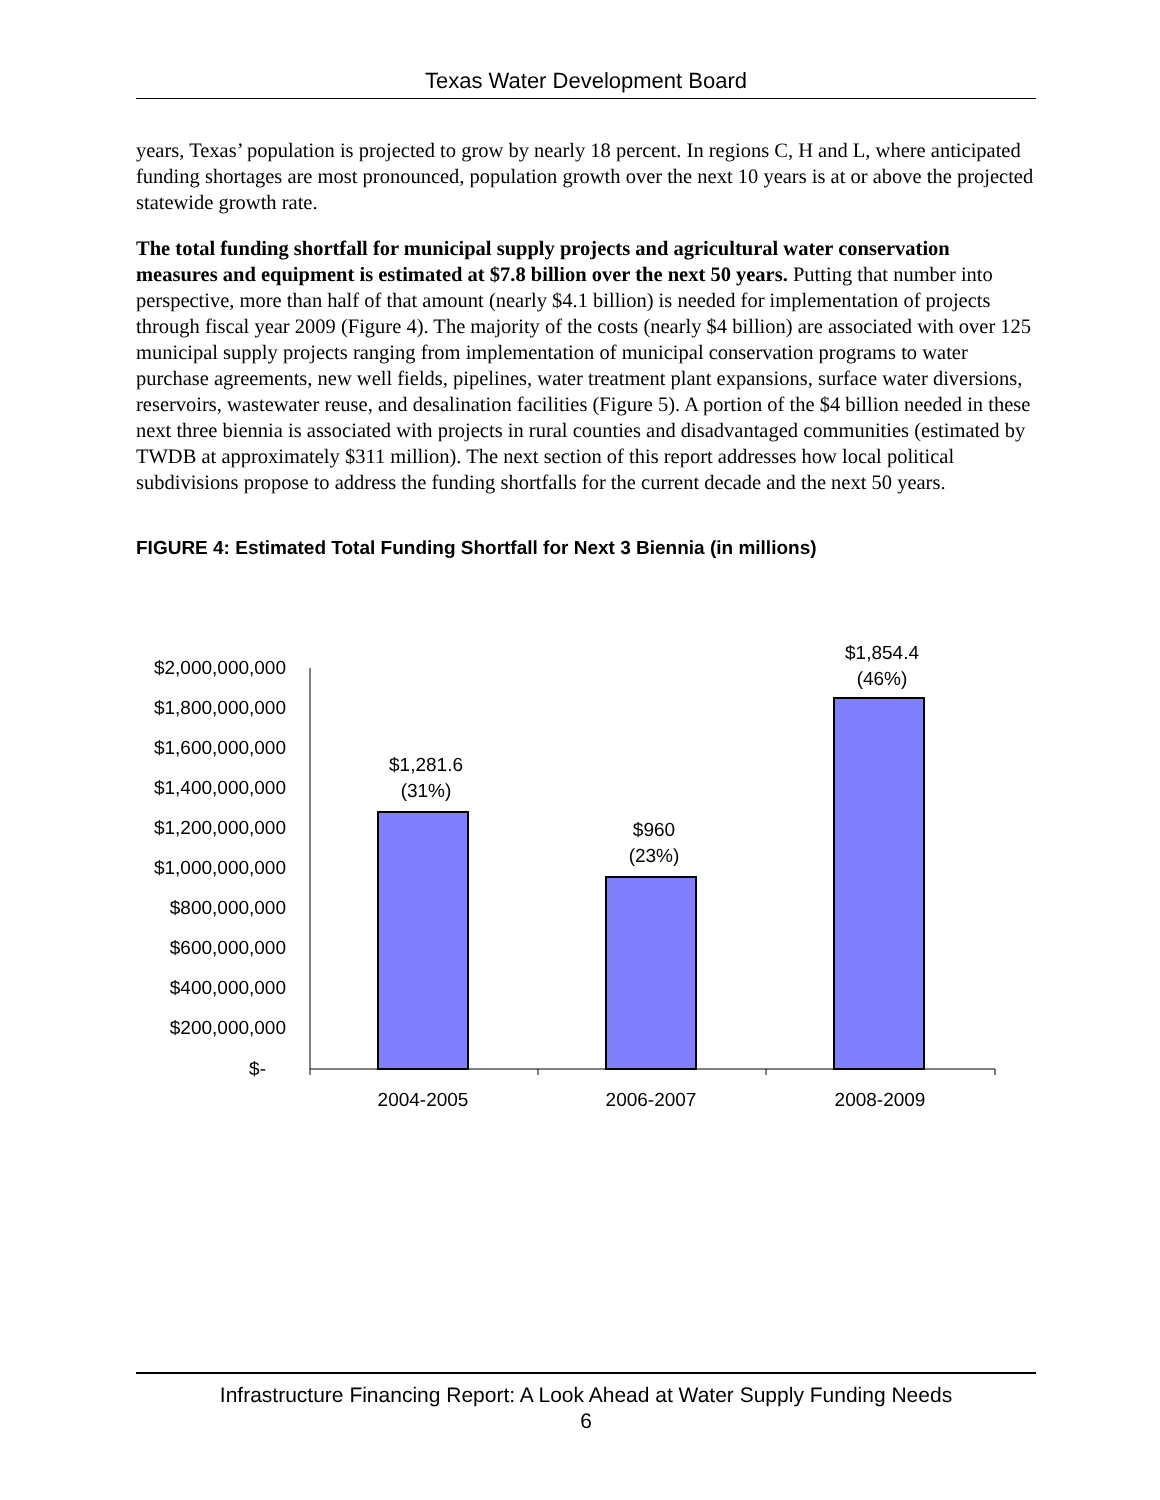Texas Water Development Board
years, Texas’ population is projected to grow by nearly 18 percent. In regions C, H and L, where anticipated funding shortages are most pronounced, population growth over the next 10 years is at or above the projected statewide growth rate.
The total funding shortfall for municipal supply projects and agricultural water conservation measures and equipment is estimated at $7.8 billion over the next 50 years. Putting that number into perspective, more than half of that amount (nearly $4.1 billion) is needed for implementation of projects through fiscal year 2009 (Figure 4). The majority of the costs (nearly $4 billion) are associated with over 125 municipal supply projects ranging from implementation of municipal conservation programs to water purchase agreements, new well fields, pipelines, water treatment plant expansions, surface water diversions, reservoirs, wastewater reuse, and desalination facilities (Figure 5). A portion of the $4 billion needed in these next three biennia is associated with projects in rural counties and disadvantaged communities (estimated by TWDB at approximately $311 million). The next section of this report addresses how local political subdivisions propose to address the funding shortfalls for the current decade and the next 50 years.
FIGURE 4: Estimated Total Funding Shortfall for Next 3 Biennia (in millions)
$2,000,000,000
$1,800,000,000
$1,600,000,000
$1,400,000,000
$1,200,000,000
$1,000,000,000
$800,000,000
$600,000,000
$400,000,000
$200,000,000
$-
$1,281.6
(31%)
$960
(23%)
$1,854.4
(46%)
2004-2005
2006-2007
2008-2009
Infrastructure Financing Report: A Look Ahead at Water Supply Funding Needs
6